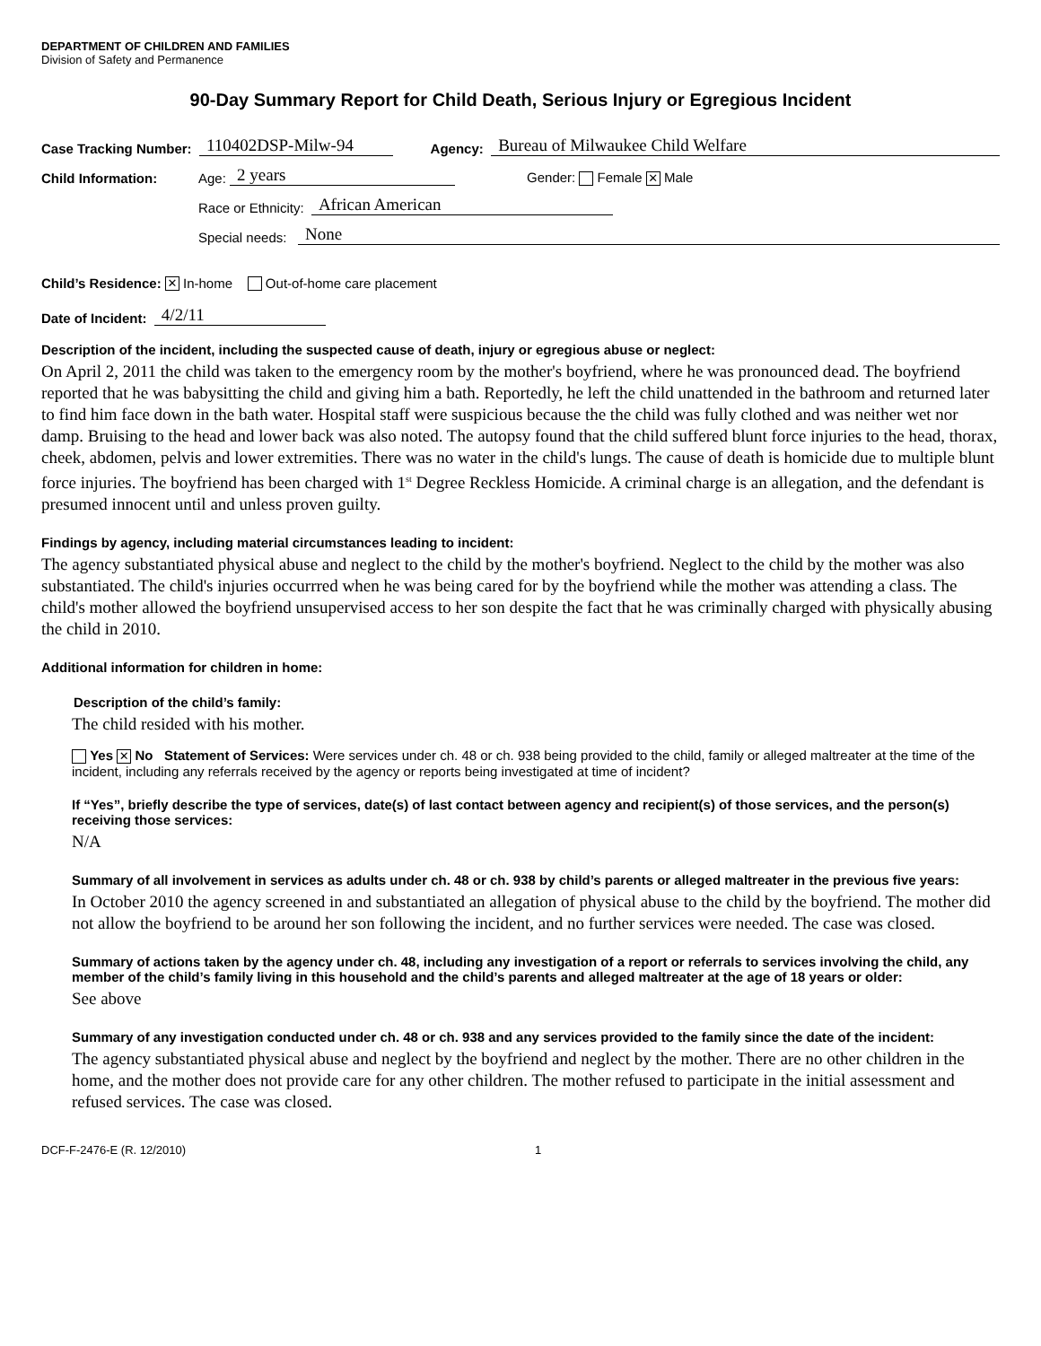DEPARTMENT OF CHILDREN AND FAMILIES
Division of Safety and Permanence
90-Day Summary Report for Child Death, Serious Injury or Egregious Incident
Case Tracking Number: 110402DSP-Milw-94 Agency: Bureau of Milwaukee Child Welfare
Child Information: Age: 2 years Gender: Female ✕ Male
Race or Ethnicity: African American
Special needs: None
Child’s Residence: ✕ In-home Out-of-home care placement
Date of Incident: 4/2/11
Description of the incident, including the suspected cause of death, injury or egregious abuse or neglect:
On April 2, 2011 the child was taken to the emergency room by the mother's boyfriend, where he was pronounced dead. The boyfriend reported that he was babysitting the child and giving him a bath. Reportedly, he left the child unattended in the bathroom and returned later to find him face down in the bath water. Hospital staff were suspicious because the the child was fully clothed and was neither wet nor damp. Bruising to the head and lower back was also noted. The autopsy found that the child suffered blunt force injuries to the head, thorax, cheek, abdomen, pelvis and lower extremities. There was no water in the child's lungs. The cause of death is homicide due to multiple blunt force injuries. The boyfriend has been charged with 1<sup>st</sup> Degree Reckless Homicide. A criminal charge is an allegation, and the defendant is presumed innocent until and unless proven guilty.
Findings by agency, including material circumstances leading to incident:
The agency substantiated physical abuse and neglect to the child by the mother's boyfriend. Neglect to the child by the mother was also substantiated. The child's injuries occurrred when he was being cared for by the boyfriend while the mother was attending a class. The child's mother allowed the boyfriend unsupervised access to her son despite the fact that he was criminally charged with physically abusing the child in 2010.
Additional information for children in home:
Description of the child’s family:
The child resided with his mother.
Yes ✕ No Statement of Services: Were services under ch. 48 or ch. 938 being provided to the child, family or alleged maltreater at the time of the incident, including any referrals received by the agency or reports being investigated at time of incident?
If “Yes”, briefly describe the type of services, date(s) of last contact between agency and recipient(s) of those services, and the person(s) receiving those services:
N/A
Summary of all involvement in services as adults under ch. 48 or ch. 938 by child’s parents or alleged maltreater in the previous five years:
In October 2010 the agency screened in and substantiated an allegation of physical abuse to the child by the boyfriend. The mother did not allow the boyfriend to be around her son following the incident, and no further services were needed. The case was closed.
Summary of actions taken by the agency under ch. 48, including any investigation of a report or referrals to services involving the child, any member of the child’s family living in this household and the child’s parents and alleged maltreater at the age of 18 years or older:
See above
Summary of any investigation conducted under ch. 48 or ch. 938 and any services provided to the family since the date of the incident:
The agency substantiated physical abuse and neglect by the boyfriend and neglect by the mother. There are no other children in the home, and the mother does not provide care for any other children. The mother refused to participate in the initial assessment and refused services. The case was closed.
DCF-F-2476-E (R. 12/2010) 1